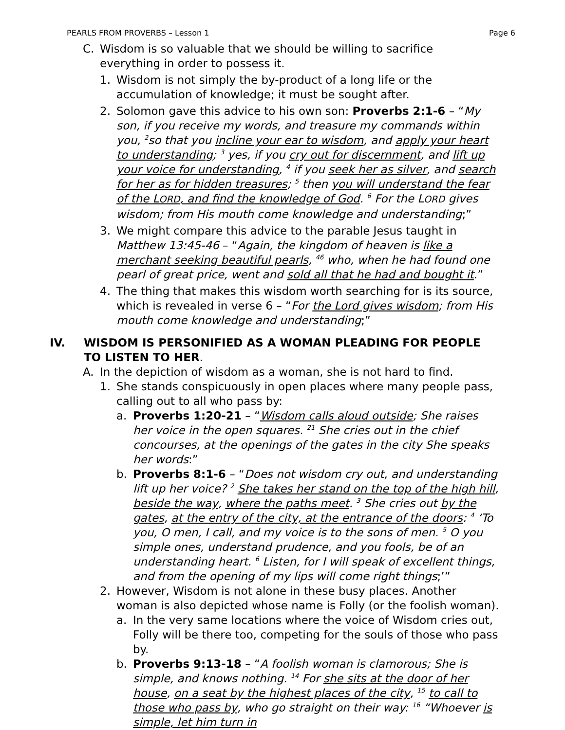PEARLS FROM PROVERBS – Lesson 1 Page 6
C. Wisdom is so valuable that we should be willing to sacrifice everything in order to possess it.
1. Wisdom is not simply the by-product of a long life or the accumulation of knowledge; it must be sought after.
2. Solomon gave this advice to his own son: Proverbs 2:1-6 – “My son, if you receive my words, and treasure my commands within you, <sup>2</sup>so that you incline your ear to wisdom, and apply your heart to understanding; <sup>3</sup> yes, if you cry out for discernment, and lift up your voice for understanding, <sup>4</sup> if you seek her as silver, and search for her as for hidden treasures; <sup>5</sup> then you will understand the fear of the LORD, and find the knowledge of God. <sup>6</sup> For the LORD gives wisdom; from His mouth come knowledge and understanding;”
3. We might compare this advice to the parable Jesus taught in Matthew 13:45-46 – “Again, the kingdom of heaven is like a merchant seeking beautiful pearls, <sup>46</sup> who, when he had found one pearl of great price, went and sold all that he had and bought it.”
4. The thing that makes this wisdom worth searching for is its source, which is revealed in verse 6 – “For the Lord gives wisdom; from His mouth come knowledge and understanding;”
IV. WISDOM IS PERSONIFIED AS A WOMAN PLEADING FOR PEOPLE TO LISTEN TO HER.
A. In the depiction of wisdom as a woman, she is not hard to find.
1. She stands conspicuously in open places where many people pass, calling out to all who pass by:
a. Proverbs 1:20-21 – “Wisdom calls aloud outside; She raises her voice in the open squares. <sup>21</sup> She cries out in the chief concourses, at the openings of the gates in the city She speaks her words:”
b. Proverbs 8:1-6 – “Does not wisdom cry out, and understanding lift up her voice? <sup>2</sup> She takes her stand on the top of the high hill, beside the way, where the paths meet. <sup>3</sup> She cries out by the gates, at the entry of the city, at the entrance of the doors: <sup>4</sup> ‘To you, O men, I call, and my voice is to the sons of men. <sup>5</sup> O you simple ones, understand prudence, and you fools, be of an understanding heart. <sup>6</sup> Listen, for I will speak of excellent things, and from the opening of my lips will come right things;’”
2. However, Wisdom is not alone in these busy places. Another woman is also depicted whose name is Folly (or the foolish woman).
a. In the very same locations where the voice of Wisdom cries out, Folly will be there too, competing for the souls of those who pass by.
b. Proverbs 9:13-18 – “A foolish woman is clamorous; She is simple, and knows nothing. <sup>14</sup> For she sits at the door of her house, on a seat by the highest places of the city, <sup>15</sup> to call to those who pass by, who go straight on their way: <sup>16</sup> “Whoever is simple, let him turn in